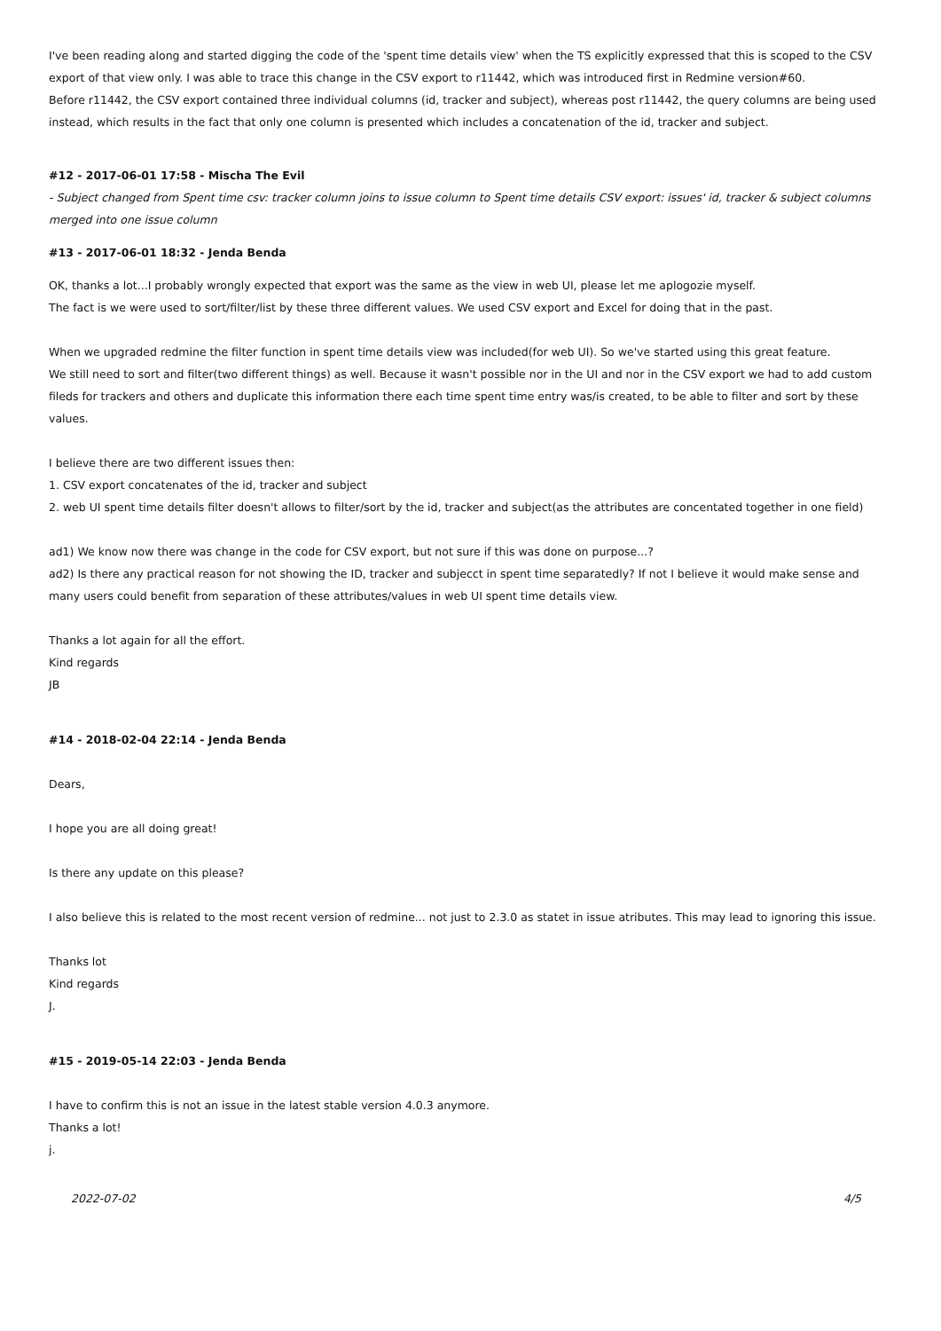I've been reading along and started digging the code of the 'spent time details view' when the TS explicitly expressed that this is scoped to the CSV export of that view only. I was able to trace this change in the CSV export to r11442, which was introduced first in Redmine version#60.
Before r11442, the CSV export contained three individual columns (id, tracker and subject), whereas post r11442, the query columns are being used instead, which results in the fact that only one column is presented which includes a concatenation of the id, tracker and subject.
#12 - 2017-06-01 17:58 - Mischa The Evil
- Subject changed from Spent time csv: tracker column joins to issue column to Spent time details CSV export: issues' id, tracker & subject columns merged into one issue column
#13 - 2017-06-01 18:32 - Jenda Benda
OK, thanks a lot...I probably wrongly expected that export was the same as the view in web UI, please let me aplogozie myself.
The fact is we were used to sort/filter/list by these three different values. We used CSV export and Excel for doing that in the past.
When we upgraded redmine the filter function in spent time details view was included(for web UI). So we've started using this great feature.
We still need to sort and filter(two different things) as well. Because it wasn't possible nor in the UI and nor in the CSV export we had to add custom fileds for trackers and others and duplicate this information there each time spent time entry was/is created, to be able to filter and sort by these values.
I believe there are two different issues then:
1. CSV export concatenates of the id, tracker and subject
2. web UI spent time details filter doesn't allows to filter/sort by the id, tracker and subject(as the attributes are concentated together in one field)
ad1) We know now there was change in the code for CSV export, but not sure if this was done on purpose...?
ad2) Is there any practical reason for not showing the ID, tracker and subjecct in spent time separatedly? If not I believe it would make sense and many users could benefit from separation of these attributes/values in web UI spent time details view.
Thanks a lot again for all the effort.
Kind regards
JB
#14 - 2018-02-04 22:14 - Jenda Benda
Dears,
I hope you are all doing great!
Is there any update on this please?
I also believe this is related to the most recent version of redmine... not just to 2.3.0 as statet in issue atributes. This may lead to ignoring this issue.
Thanks lot
Kind regards
J.
#15 - 2019-05-14 22:03 - Jenda Benda
I have to confirm this is not an issue in the latest stable version 4.0.3 anymore.
Thanks a lot!
j.
2022-07-02 4/5